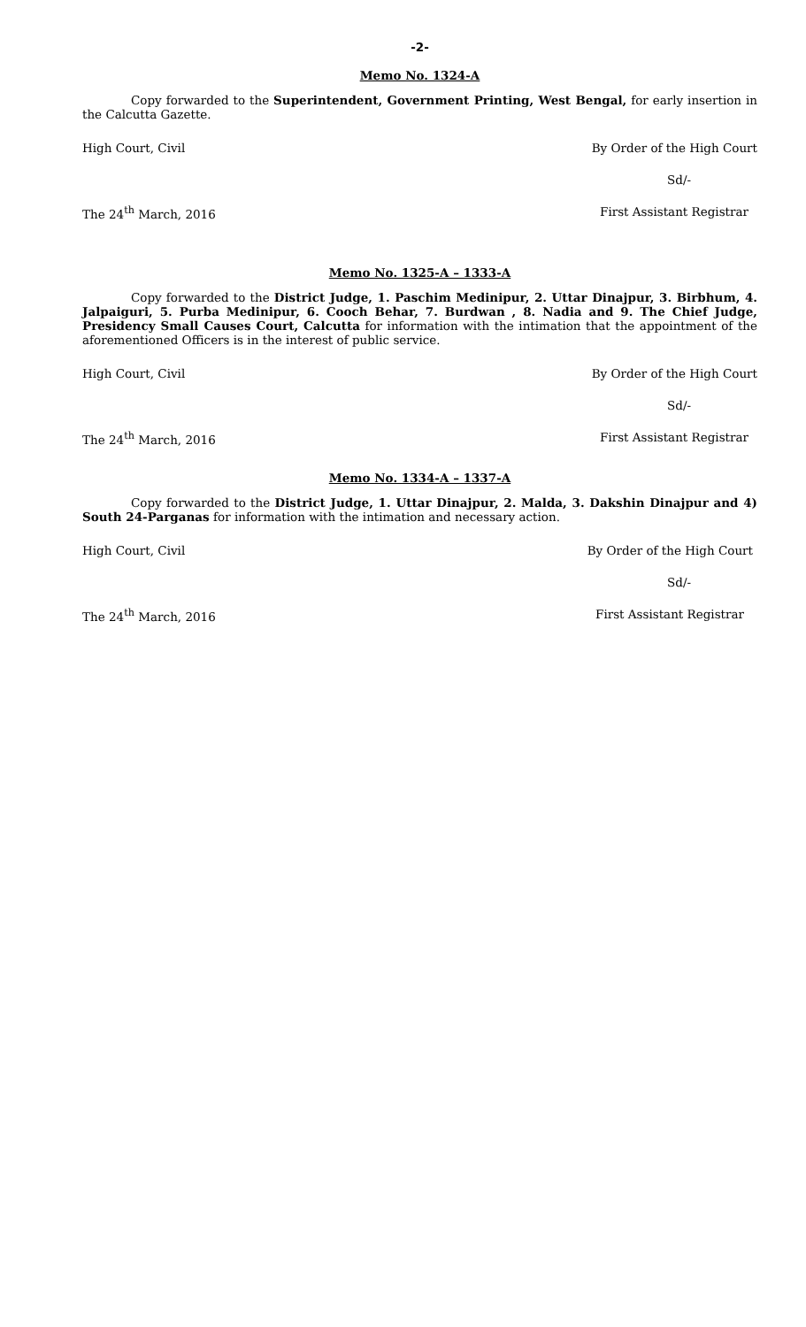-2-
Memo No. 1324-A
Copy forwarded to the Superintendent, Government Printing, West Bengal, for early insertion in the Calcutta Gazette.
High Court, Civil By Order of the High Court
Sd/-
The 24<sup>th</sup> March, 2016 First Assistant Registrar
Memo No. 1325-A – 1333-A
Copy forwarded to the District Judge, 1. Paschim Medinipur, 2. Uttar Dinajpur, 3. Birbhum, 4. Jalpaiguri, 5. Purba Medinipur, 6. Cooch Behar, 7. Burdwan , 8. Nadia and 9. The Chief Judge, Presidency Small Causes Court, Calcutta for information with the intimation that the appointment of the aforementioned Officers is in the interest of public service.
High Court, Civil By Order of the High Court
Sd/-
The 24<sup>th</sup> March, 2016 First Assistant Registrar
Memo No. 1334-A – 1337-A
Copy forwarded to the District Judge, 1. Uttar Dinajpur, 2. Malda, 3. Dakshin Dinajpur and 4) South 24-Parganas for information with the intimation and necessary action.
High Court, Civil By Order of the High Court
Sd/-
The 24<sup>th</sup> March, 2016 First Assistant Registrar